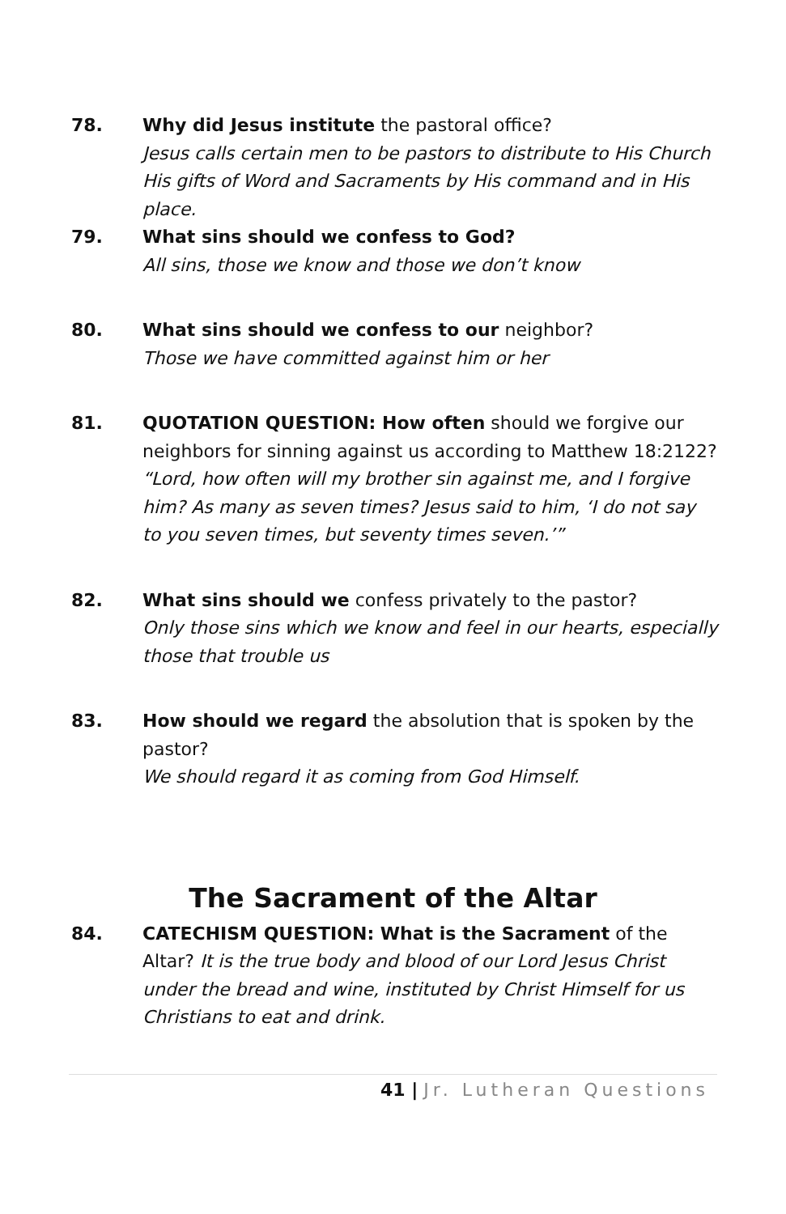78. Why did Jesus institute the pastoral office?
Jesus calls certain men to be pastors to distribute to His Church His gifts of Word and Sacraments by His command and in His place.
79. What sins should we confess to God?
All sins, those we know and those we don’t know
80. What sins should we confess to our neighbor?
Those we have committed against him or her
81. QUOTATION QUESTION: How often should we forgive our neighbors for sinning against us according to Matthew 18:2122?
“Lord, how often will my brother sin against me, and I forgive him? As many as seven times? Jesus said to him, ‘I do not say to you seven times, but seventy times seven.’”
82. What sins should we confess privately to the pastor?
Only those sins which we know and feel in our hearts, especially those that trouble us
83. How should we regard the absolution that is spoken by the pastor?
We should regard it as coming from God Himself.
The Sacrament of the Altar
84. CATECHISM QUESTION: What is the Sacrament of the Altar? It is the true body and blood of our Lord Jesus Christ under the bread and wine, instituted by Christ Himself for us Christians to eat and drink.
41 | Jr. Lutheran Questions